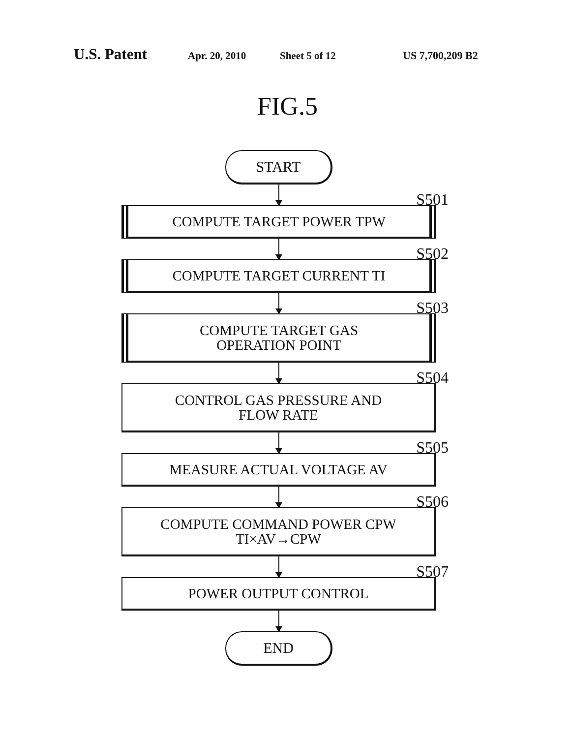U.S. Patent Apr. 20, 2010 Sheet 5 of 12 US 7,700,209 B2
FIG.5
START
S501
COMPUTE TARGET POWER TPW
S502
COMPUTE TARGET CURRENT TI
S503
COMPUTE TARGET GAS
OPERATION POINT
S504
CONTROL GAS PRESSURE AND
FLOW RATE
S505
MEASURE ACTUAL VOLTAGE AV
S506
COMPUTE COMMAND POWER CPW
TI×AV→CPW
S507
POWER OUTPUT CONTROL
END